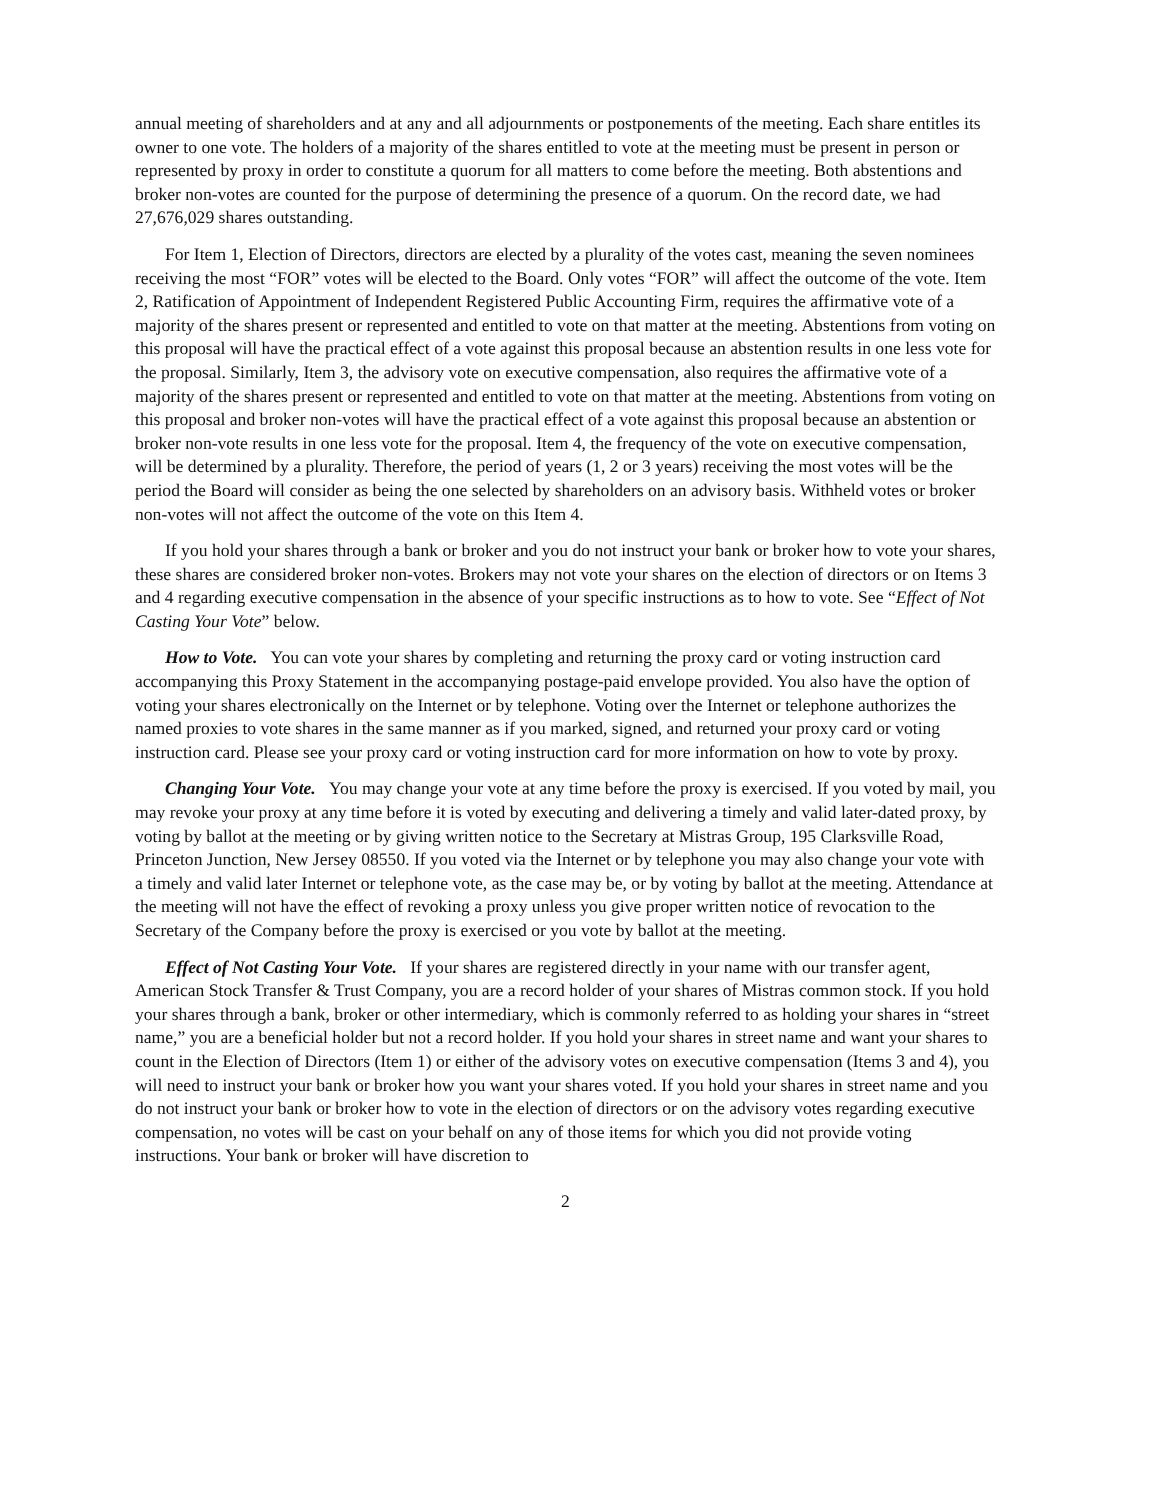annual meeting of shareholders and at any and all adjournments or postponements of the meeting. Each share entitles its owner to one vote. The holders of a majority of the shares entitled to vote at the meeting must be present in person or represented by proxy in order to constitute a quorum for all matters to come before the meeting. Both abstentions and broker non-votes are counted for the purpose of determining the presence of a quorum. On the record date, we had 27,676,029 shares outstanding.
For Item 1, Election of Directors, directors are elected by a plurality of the votes cast, meaning the seven nominees receiving the most “FOR” votes will be elected to the Board. Only votes “FOR” will affect the outcome of the vote. Item 2, Ratification of Appointment of Independent Registered Public Accounting Firm, requires the affirmative vote of a majority of the shares present or represented and entitled to vote on that matter at the meeting. Abstentions from voting on this proposal will have the practical effect of a vote against this proposal because an abstention results in one less vote for the proposal. Similarly, Item 3, the advisory vote on executive compensation, also requires the affirmative vote of a majority of the shares present or represented and entitled to vote on that matter at the meeting. Abstentions from voting on this proposal and broker non-votes will have the practical effect of a vote against this proposal because an abstention or broker non-vote results in one less vote for the proposal. Item 4, the frequency of the vote on executive compensation, will be determined by a plurality. Therefore, the period of years (1, 2 or 3 years) receiving the most votes will be the period the Board will consider as being the one selected by shareholders on an advisory basis. Withheld votes or broker non-votes will not affect the outcome of the vote on this Item 4.
If you hold your shares through a bank or broker and you do not instruct your bank or broker how to vote your shares, these shares are considered broker non-votes. Brokers may not vote your shares on the election of directors or on Items 3 and 4 regarding executive compensation in the absence of your specific instructions as to how to vote. See “Effect of Not Casting Your Vote” below.
How to Vote. You can vote your shares by completing and returning the proxy card or voting instruction card accompanying this Proxy Statement in the accompanying postage-paid envelope provided. You also have the option of voting your shares electronically on the Internet or by telephone. Voting over the Internet or telephone authorizes the named proxies to vote shares in the same manner as if you marked, signed, and returned your proxy card or voting instruction card. Please see your proxy card or voting instruction card for more information on how to vote by proxy.
Changing Your Vote. You may change your vote at any time before the proxy is exercised. If you voted by mail, you may revoke your proxy at any time before it is voted by executing and delivering a timely and valid later-dated proxy, by voting by ballot at the meeting or by giving written notice to the Secretary at Mistras Group, 195 Clarksville Road, Princeton Junction, New Jersey 08550. If you voted via the Internet or by telephone you may also change your vote with a timely and valid later Internet or telephone vote, as the case may be, or by voting by ballot at the meeting. Attendance at the meeting will not have the effect of revoking a proxy unless you give proper written notice of revocation to the Secretary of the Company before the proxy is exercised or you vote by ballot at the meeting.
Effect of Not Casting Your Vote. If your shares are registered directly in your name with our transfer agent, American Stock Transfer & Trust Company, you are a record holder of your shares of Mistras common stock. If you hold your shares through a bank, broker or other intermediary, which is commonly referred to as holding your shares in “street name,” you are a beneficial holder but not a record holder. If you hold your shares in street name and want your shares to count in the Election of Directors (Item 1) or either of the advisory votes on executive compensation (Items 3 and 4), you will need to instruct your bank or broker how you want your shares voted. If you hold your shares in street name and you do not instruct your bank or broker how to vote in the election of directors or on the advisory votes regarding executive compensation, no votes will be cast on your behalf on any of those items for which you did not provide voting instructions. Your bank or broker will have discretion to
2